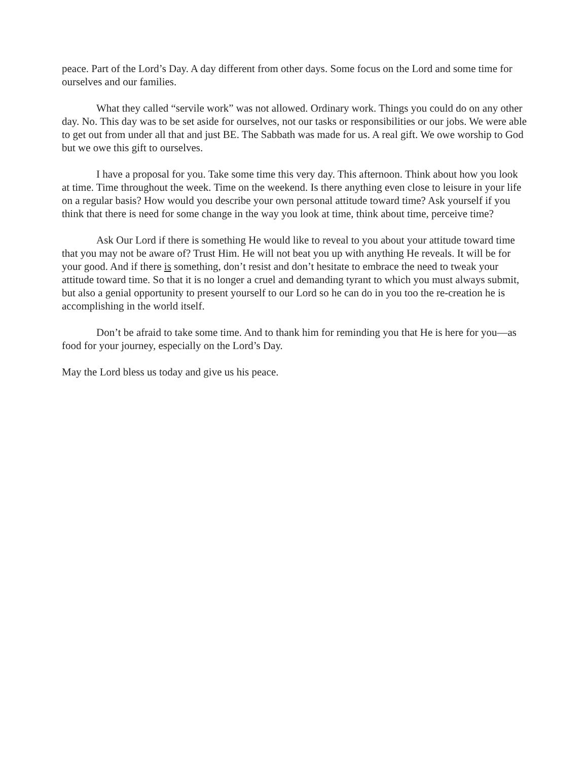peace. Part of the Lord’s Day. A day different from other days. Some focus on the Lord and some time for ourselves and our families.
What they called “servile work” was not allowed. Ordinary work. Things you could do on any other day. No. This day was to be set aside for ourselves, not our tasks or responsibilities or our jobs. We were able to get out from under all that and just BE. The Sabbath was made for us. A real gift. We owe worship to God but we owe this gift to ourselves.
I have a proposal for you. Take some time this very day. This afternoon. Think about how you look at time. Time throughout the week. Time on the weekend. Is there anything even close to leisure in your life on a regular basis? How would you describe your own personal attitude toward time? Ask yourself if you think that there is need for some change in the way you look at time, think about time, perceive time?
Ask Our Lord if there is something He would like to reveal to you about your attitude toward time that you may not be aware of? Trust Him. He will not beat you up with anything He reveals. It will be for your good. And if there is something, don’t resist and don’t hesitate to embrace the need to tweak your attitude toward time. So that it is no longer a cruel and demanding tyrant to which you must always submit, but also a genial opportunity to present yourself to our Lord so he can do in you too the re-creation he is accomplishing in the world itself.
Don’t be afraid to take some time. And to thank him for reminding you that He is here for you—as food for your journey, especially on the Lord’s Day.
May the Lord bless us today and give us his peace.